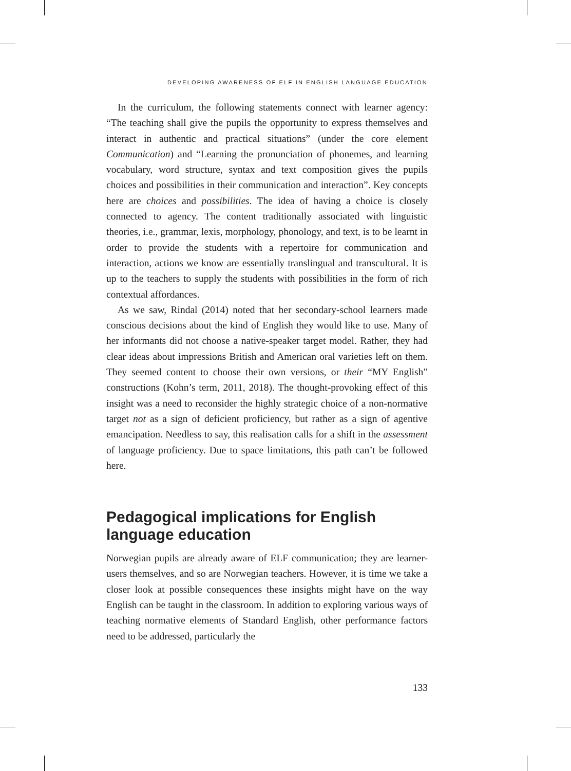DEVELOPING AWARENESS OF ELF IN ENGLISH LANGUAGE EDUCATION
In the curriculum, the following statements connect with learner agency: “The teaching shall give the pupils the opportunity to express themselves and interact in authentic and practical situations” (under the core element Communication) and “Learning the pronunciation of phonemes, and learning vocabulary, word structure, syntax and text composition gives the pupils choices and possibilities in their communication and interaction”. Key concepts here are choices and possibilities. The idea of having a choice is closely connected to agency. The content traditionally associated with linguistic theories, i.e., grammar, lexis, morphology, phonology, and text, is to be learnt in order to provide the students with a repertoire for communication and interaction, actions we know are essentially translingual and transcultural. It is up to the teachers to supply the students with possibilities in the form of rich contextual affordances.
As we saw, Rindal (2014) noted that her secondary-school learners made conscious decisions about the kind of English they would like to use. Many of her informants did not choose a native-speaker target model. Rather, they had clear ideas about impressions British and American oral varieties left on them. They seemed content to choose their own versions, or their “MY English” constructions (Kohn’s term, 2011, 2018). The thought-provoking effect of this insight was a need to reconsider the highly strategic choice of a non-normative target not as a sign of deficient proficiency, but rather as a sign of agentive emancipation. Needless to say, this realisation calls for a shift in the assessment of language proficiency. Due to space limitations, this path can’t be followed here.
Pedagogical implications for English language education
Norwegian pupils are already aware of ELF communication; they are learner-users themselves, and so are Norwegian teachers. However, it is time we take a closer look at possible consequences these insights might have on the way English can be taught in the classroom. In addition to exploring various ways of teaching normative elements of Standard English, other performance factors need to be addressed, particularly the
133